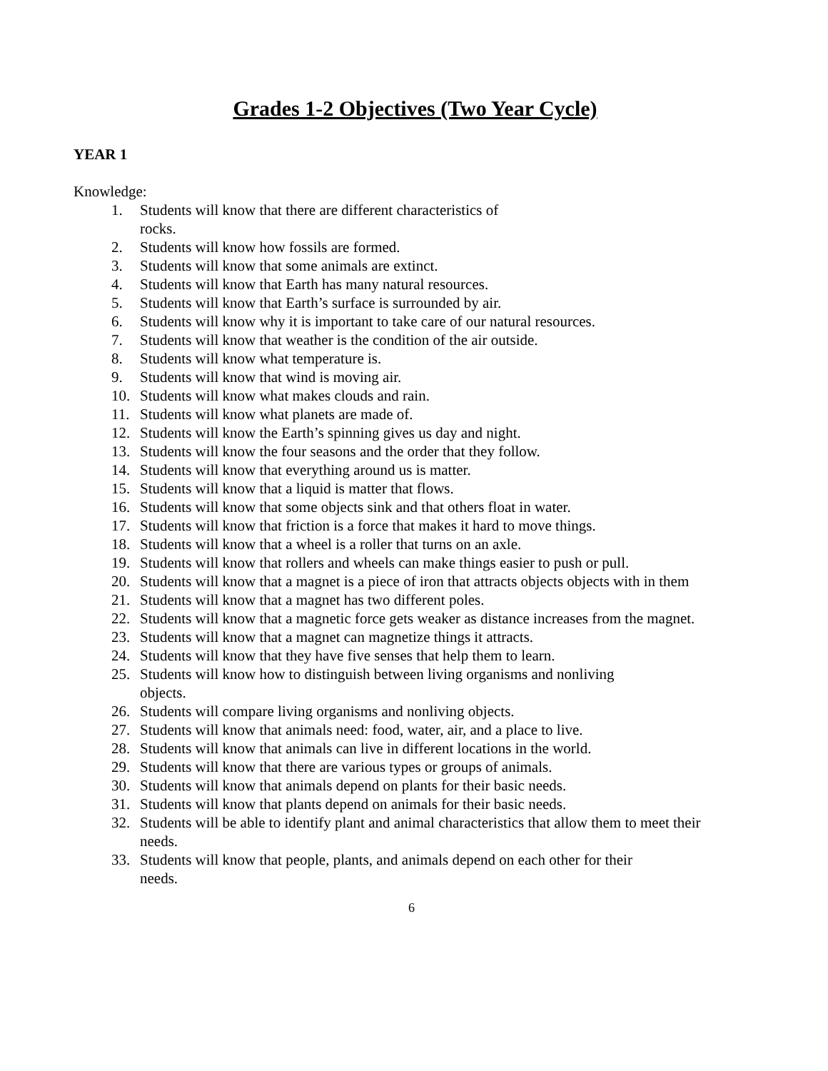Grades 1-2 Objectives (Two Year Cycle)
YEAR 1
Knowledge:
1. Students will know that there are different characteristics of
rocks.
2. Students will know how fossils are formed.
3. Students will know that some animals are extinct.
4. Students will know that Earth has many natural resources.
5. Students will know that Earth’s surface is surrounded by air.
6. Students will know why it is important to take care of our natural resources.
7. Students will know that weather is the condition of the air outside.
8. Students will know what temperature is.
9. Students will know that wind is moving air.
10. Students will know what makes clouds and rain.
11. Students will know what planets are made of.
12. Students will know the Earth’s spinning gives us day and night.
13. Students will know the four seasons and the order that they follow.
14. Students will know that everything around us is matter.
15. Students will know that a liquid is matter that flows.
16. Students will know that some objects sink and that others float in water.
17. Students will know that friction is a force that makes it hard to move things.
18. Students will know that a wheel is a roller that turns on an axle.
19. Students will know that rollers and wheels can make things easier to push or pull.
20. Students will know that a magnet is a piece of iron that attracts objects objects with in them
21. Students will know that a magnet has two different poles.
22. Students will know that a magnetic force gets weaker as distance increases from the magnet.
23. Students will know that a magnet can magnetize things it attracts.
24. Students will know that they have five senses that help them to learn.
25. Students will know how to distinguish between living organisms and nonliving
objects.
26. Students will compare living organisms and nonliving objects.
27. Students will know that animals need: food, water, air, and a place to live.
28. Students will know that animals can live in different locations in the world.
29. Students will know that there are various types or groups of animals.
30. Students will know that animals depend on plants for their basic needs.
31. Students will know that plants depend on animals for their basic needs.
32. Students will be able to identify plant and animal characteristics that allow them to meet their needs.
33. Students will know that people, plants, and animals depend on each other for their
needs.
6